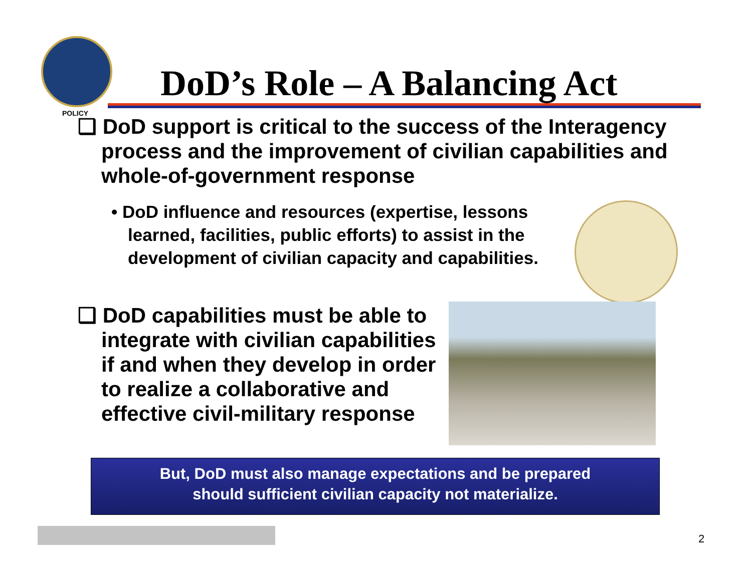DoD’s Role – A Balancing Act
POLICY
❑ DoD support is critical to the success of the Interagency process and the improvement of civilian capabilities and whole-of-government response
• DoD influence and resources (expertise, lessons learned, facilities, public efforts) to assist in the development of civilian capacity and capabilities.
❑ DoD capabilities must be able to integrate with civilian capabilities if and when they develop in order to realize a collaborative and effective civil-military response
But, DoD must also manage expectations and be prepared
should sufficient civilian capacity not materialize.
2